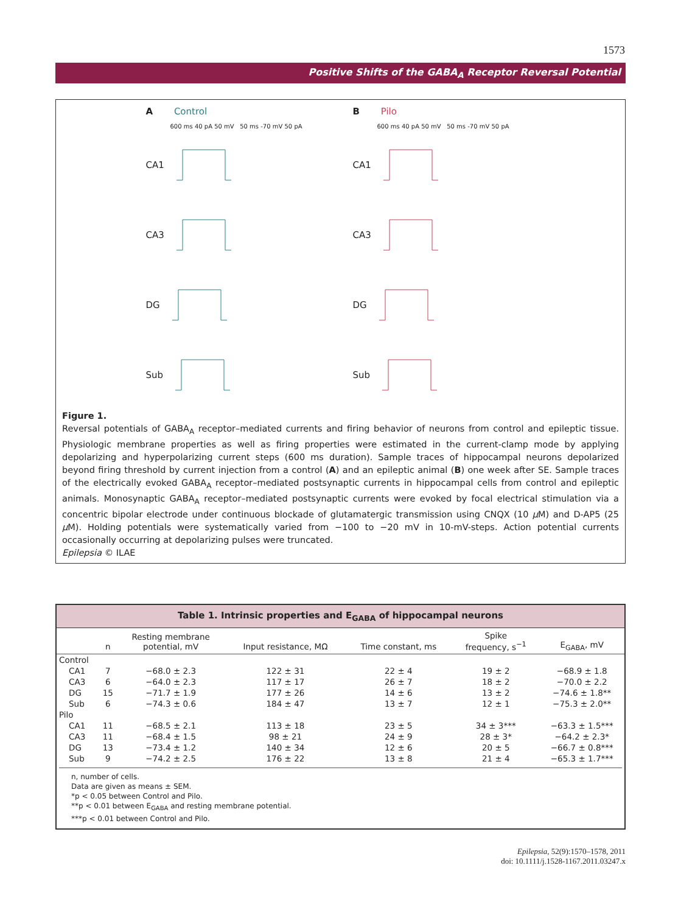1573
Positive Shifts of the GABA<sub>A</sub> Receptor Reversal Potential
A Control
600 ms 40 pA 50 mV 50 ms -70 mV 50 pA
CA1
CA3
DG
Sub
B Pilo
600 ms 40 pA 50 mV 50 ms -70 mV 50 pA
CA1
CA3
DG
Sub
Figure 1.
Reversal potentials of GABA<sub>A</sub> receptor–mediated currents and firing behavior of neurons from control and epileptic tissue. Physiologic membrane properties as well as firing properties were estimated in the current-clamp mode by applying depolarizing and hyperpolarizing current steps (600 ms duration). Sample traces of hippocampal neurons depolarized beyond firing threshold by current injection from a control (A) and an epileptic animal (B) one week after SE. Sample traces of the electrically evoked GABA<sub>A</sub> receptor–mediated postsynaptic currents in hippocampal cells from control and epileptic animals. Monosynaptic GABA<sub>A</sub> receptor–mediated postsynaptic currents were evoked by focal electrical stimulation via a concentric bipolar electrode under continuous blockade of glutamatergic transmission using CNQX (10 μ M) and D-AP5 (25 μ M). Holding potentials were systematically varied from −100 to −20 mV in 10-mV-steps. Action potential currents occasionally occurring at depolarizing pulses were truncated.
Epilepsia © ILAE
Table 1. Intrinsic properties and E<sub>GABA</sub> of hippocampal neurons
| | n | Resting membrane potential, mV | Input resistance, MΩ | Time constant, ms | Spike frequency, s<sup>−1</sup> | E<sub>GABA</sub>, mV |
| --- | --- | --- | --- | --- | --- | --- |
| Control | | | | | | |
| CA1 | 7 | −68.0 ± 2.3 | 122 ± 31 | 22 ± 4 | 19 ± 2 | −68.9 ± 1.8 |
| CA3 | 6 | −64.0 ± 2.3 | 117 ± 17 | 26 ± 7 | 18 ± 2 | −70.0 ± 2.2 |
| DG | 15 | −71.7 ± 1.9 | 177 ± 26 | 14 ± 6 | 13 ± 2 | −74.6 ± 1.8** |
| Sub | 6 | −74.3 ± 0.6 | 184 ± 47 | 13 ± 7 | 12 ± 1 | −75.3 ± 2.0** |
| Pilo | | | | | | |
| CA1 | 11 | −68.5 ± 2.1 | 113 ± 18 | 23 ± 5 | 34 ± 3*** | −63.3 ± 1.5*** |
| CA3 | 11 | −68.4 ± 1.5 | 98 ± 21 | 24 ± 9 | 28 ± 3* | −64.2 ± 2.3* |
| DG | 13 | −73.4 ± 1.2 | 140 ± 34 | 12 ± 6 | 20 ± 5 | −66.7 ± 0.8*** |
| Sub | 9 | −74.2 ± 2.5 | 176 ± 22 | 13 ± 8 | 21 ± 4 | −65.3 ± 1.7*** |
n, number of cells.
Data are given as means ± SEM.
*p < 0.05 between Control and Pilo.
**p < 0.01 between E<sub>GABA</sub> and resting membrane potential.
***p < 0.01 between Control and Pilo.
Epilepsia, 52(9):1570–1578, 2011
doi: 10.1111/j.1528-1167.2011.03247.x